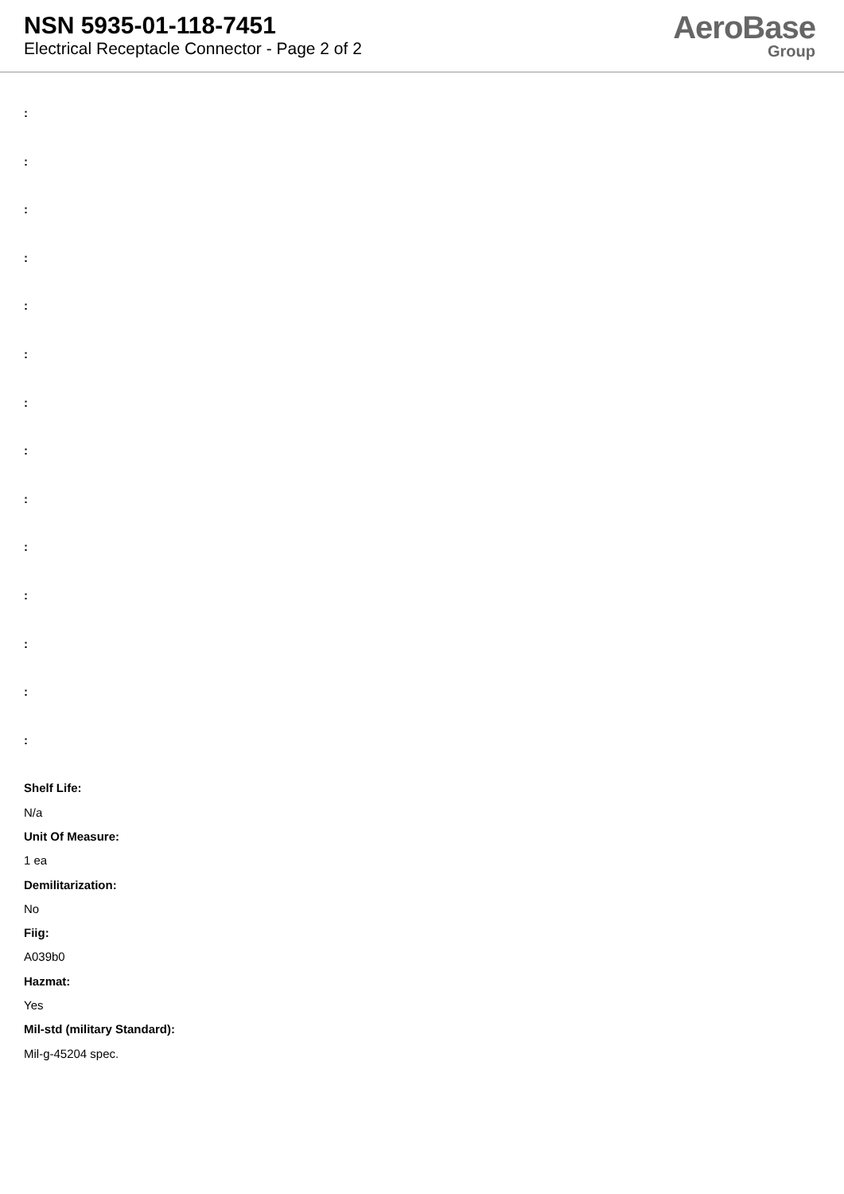NSN 5935-01-118-7451
Electrical Receptacle Connector - Page 2 of 2
AeroBase
Group
:
:
:
:
:
:
:
:
:
:
:
:
:
:
Shelf Life:
N/a
Unit Of Measure:
1 ea
Demilitarization:
No
Fiig:
A039b0
Hazmat:
Yes
Mil-std (military Standard):
Mil-g-45204 spec.